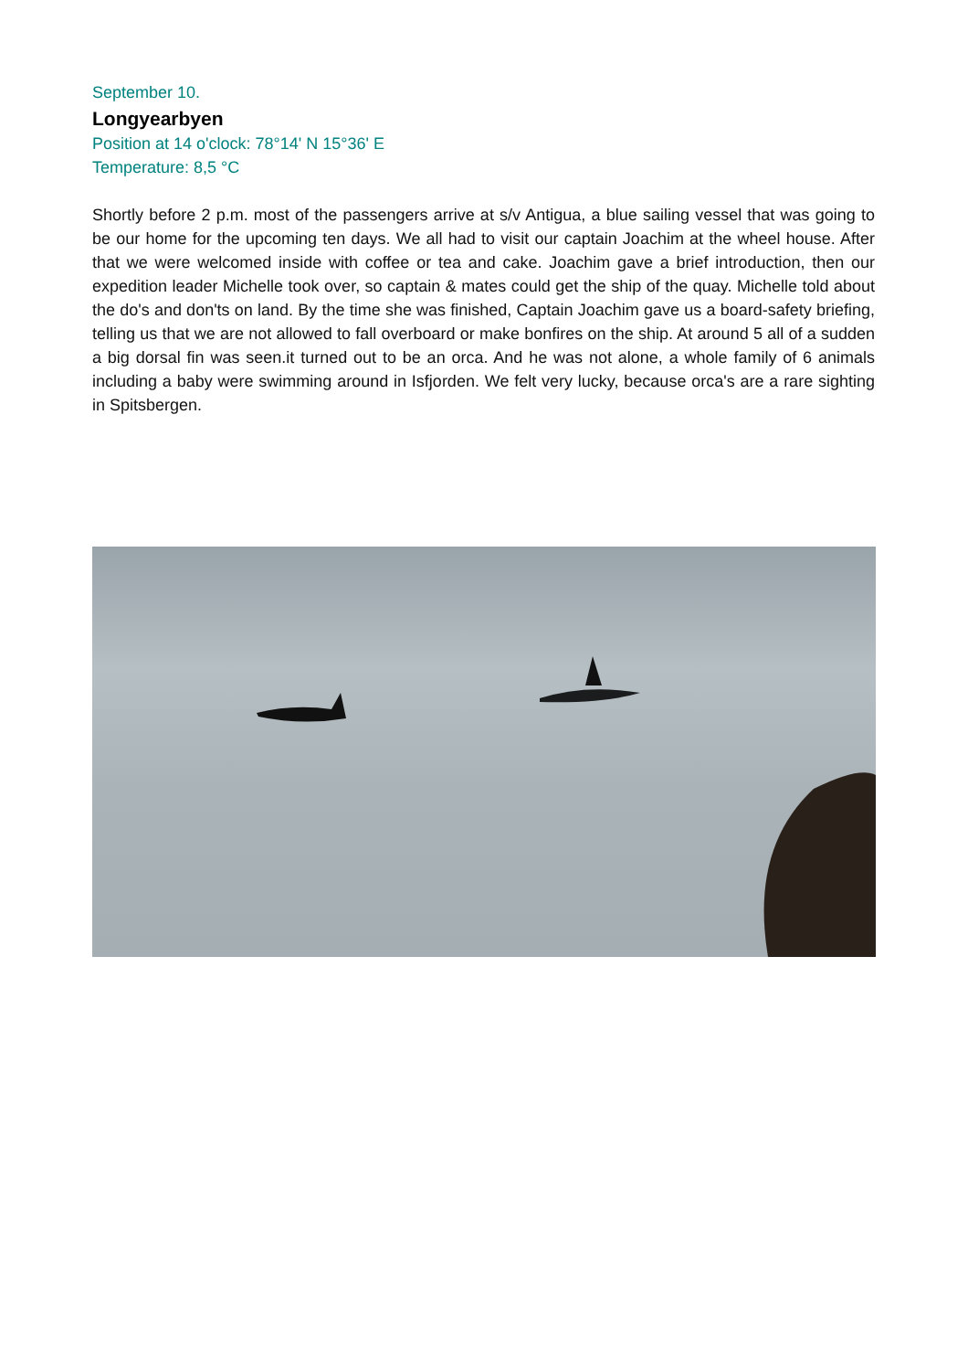September 10.
Longyearbyen
Position at 14 o'clock: 78°14' N 15°36' E
Temperature: 8,5 °C
Shortly before 2 p.m. most of the passengers arrive at s/v Antigua, a blue sailing vessel that was going to be our home for the upcoming ten days. We all had to visit our captain Joachim at the wheel house. After that we were welcomed inside with coffee or tea and cake. Joachim gave a brief introduction, then our expedition leader Michelle took over, so captain & mates could get the ship of the quay. Michelle told about the do's and don'ts on land. By the time she was finished, Captain Joachim gave us a board-safety briefing, telling us that we are not allowed to fall overboard or make bonfires on the ship. At around 5 all of a sudden a big dorsal fin was seen.it turned out to be an orca. And he was not alone, a whole family of 6 animals including a baby were swimming around in Isfjorden. We felt very lucky, because orca's are a rare sighting in Spitsbergen.